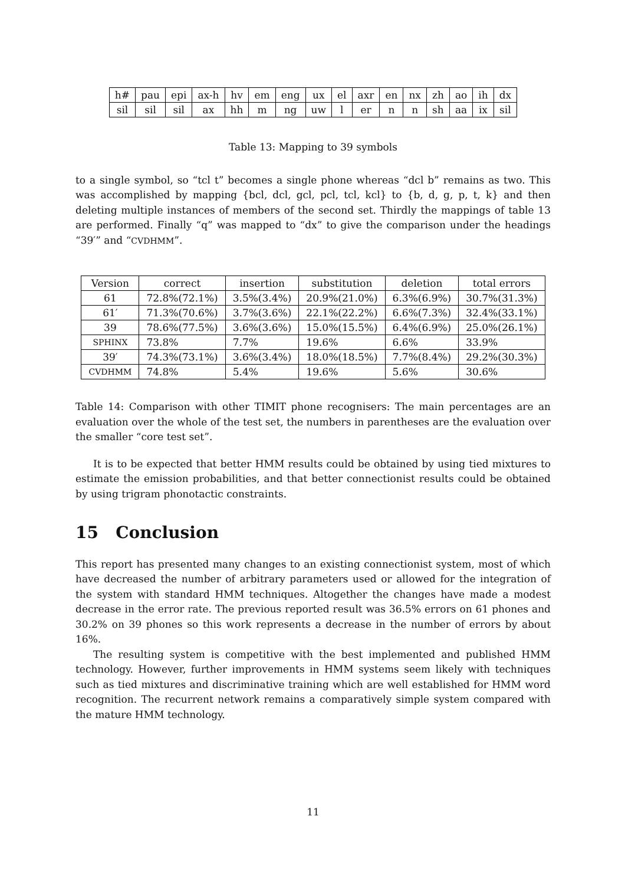| h# | pau | epi | ax-h | hv | em | eng | ux | el | axr | en | nx | zh | ao | ih | dx |
| sil | sil | sil | ax | hh | m | ng | uw | l | er | n | n | sh | aa | ix | sil |
Table 13: Mapping to 39 symbols
to a single symbol, so “tcl t” becomes a single phone whereas “dcl b” remains as two. This was accomplished by mapping {bcl, dcl, gcl, pcl, tcl, kcl} to {b, d, g, p, t, k} and then deleting multiple instances of members of the second set. Thirdly the mappings of table 13 are performed. Finally “q” was mapped to “dx” to give the comparison under the headings “39′” and “CVDHMM”.
| Version | correct | insertion | substitution | deletion | total errors |
| --- | --- | --- | --- | --- | --- |
| 61 | 72.8%(72.1%) | 3.5%(3.4%) | 20.9%(21.0%) | 6.3%(6.9%) | 30.7%(31.3%) |
| 61′ | 71.3%(70.6%) | 3.7%(3.6%) | 22.1%(22.2%) | 6.6%(7.3%) | 32.4%(33.1%) |
| 39 | 78.6%(77.5%) | 3.6%(3.6%) | 15.0%(15.5%) | 6.4%(6.9%) | 25.0%(26.1%) |
| SPHINX | 73.8% | 7.7% | 19.6% | 6.6% | 33.9% |
| 39′ | 74.3%(73.1%) | 3.6%(3.4%) | 18.0%(18.5%) | 7.7%(8.4%) | 29.2%(30.3%) |
| CVDHMM | 74.8% | 5.4% | 19.6% | 5.6% | 30.6% |
Table 14: Comparison with other TIMIT phone recognisers: The main percentages are an evaluation over the whole of the test set, the numbers in parentheses are the evaluation over the smaller “core test set”.
It is to be expected that better HMM results could be obtained by using tied mixtures to estimate the emission probabilities, and that better connectionist results could be obtained by using trigram phonotactic constraints.
15 Conclusion
This report has presented many changes to an existing connectionist system, most of which have decreased the number of arbitrary parameters used or allowed for the integration of the system with standard HMM techniques. Altogether the changes have made a modest decrease in the error rate. The previous reported result was 36.5% errors on 61 phones and 30.2% on 39 phones so this work represents a decrease in the number of errors by about 16%.
The resulting system is competitive with the best implemented and published HMM technology. However, further improvements in HMM systems seem likely with techniques such as tied mixtures and discriminative training which are well established for HMM word recognition. The recurrent network remains a comparatively simple system compared with the mature HMM technology.
11